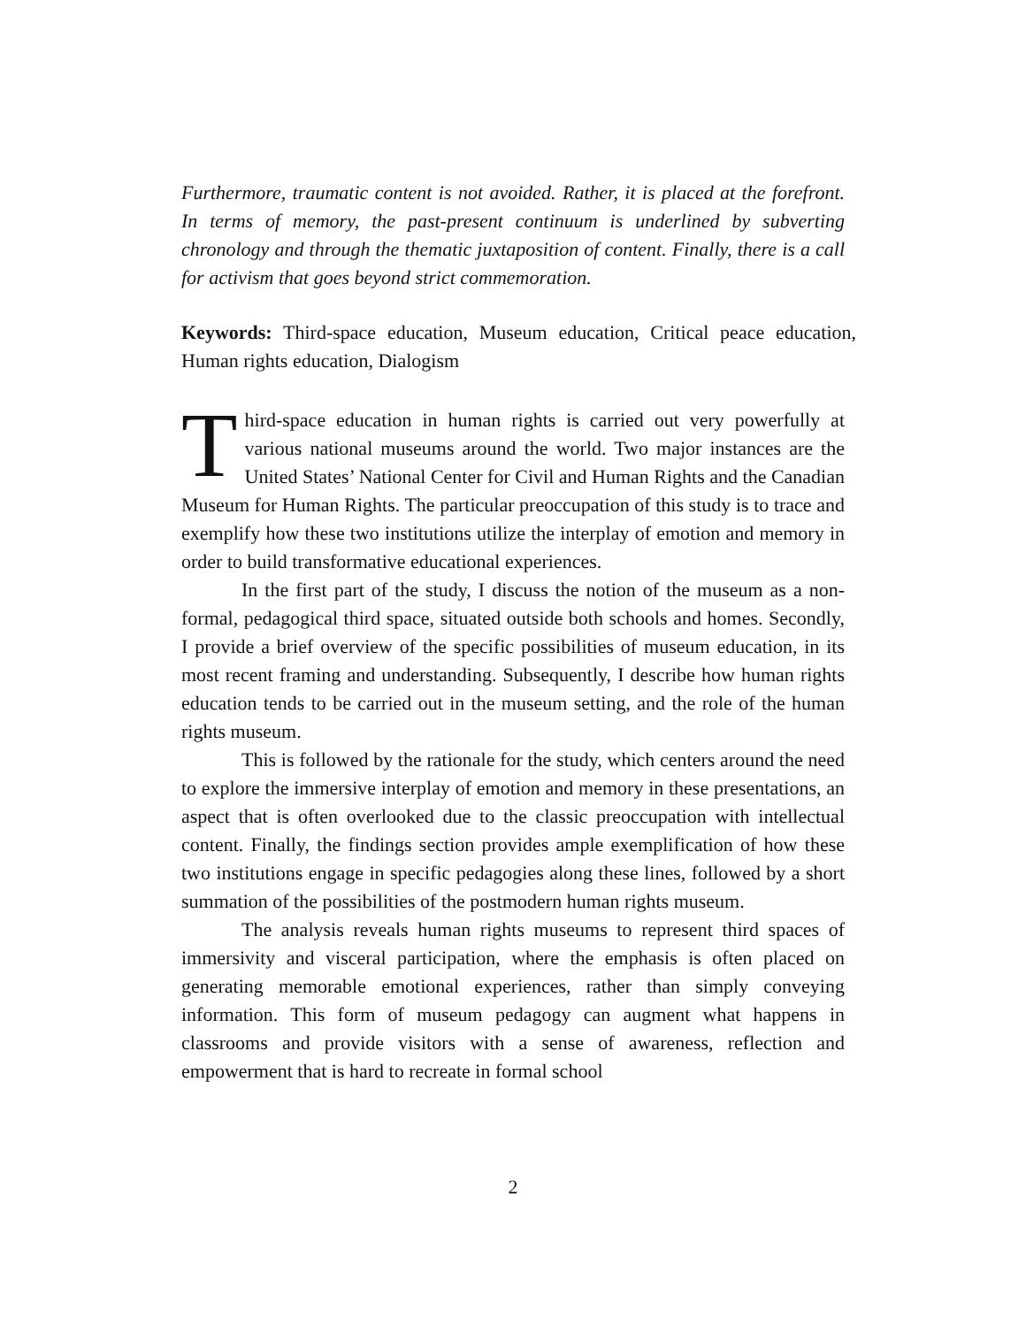Furthermore, traumatic content is not avoided. Rather, it is placed at the forefront. In terms of memory, the past-present continuum is underlined by subverting chronology and through the thematic juxtaposition of content. Finally, there is a call for activism that goes beyond strict commemoration.
Keywords: Third-space education, Museum education, Critical peace education, Human rights education, Dialogism
Third-space education in human rights is carried out very powerfully at various national museums around the world. Two major instances are the United States’ National Center for Civil and Human Rights and the Canadian Museum for Human Rights. The particular preoccupation of this study is to trace and exemplify how these two institutions utilize the interplay of emotion and memory in order to build transformative educational experiences.
In the first part of the study, I discuss the notion of the museum as a non-formal, pedagogical third space, situated outside both schools and homes. Secondly, I provide a brief overview of the specific possibilities of museum education, in its most recent framing and understanding. Subsequently, I describe how human rights education tends to be carried out in the museum setting, and the role of the human rights museum.
This is followed by the rationale for the study, which centers around the need to explore the immersive interplay of emotion and memory in these presentations, an aspect that is often overlooked due to the classic preoccupation with intellectual content. Finally, the findings section provides ample exemplification of how these two institutions engage in specific pedagogies along these lines, followed by a short summation of the possibilities of the postmodern human rights museum.
The analysis reveals human rights museums to represent third spaces of immersivity and visceral participation, where the emphasis is often placed on generating memorable emotional experiences, rather than simply conveying information. This form of museum pedagogy can augment what happens in classrooms and provide visitors with a sense of awareness, reflection and empowerment that is hard to recreate in formal school
2